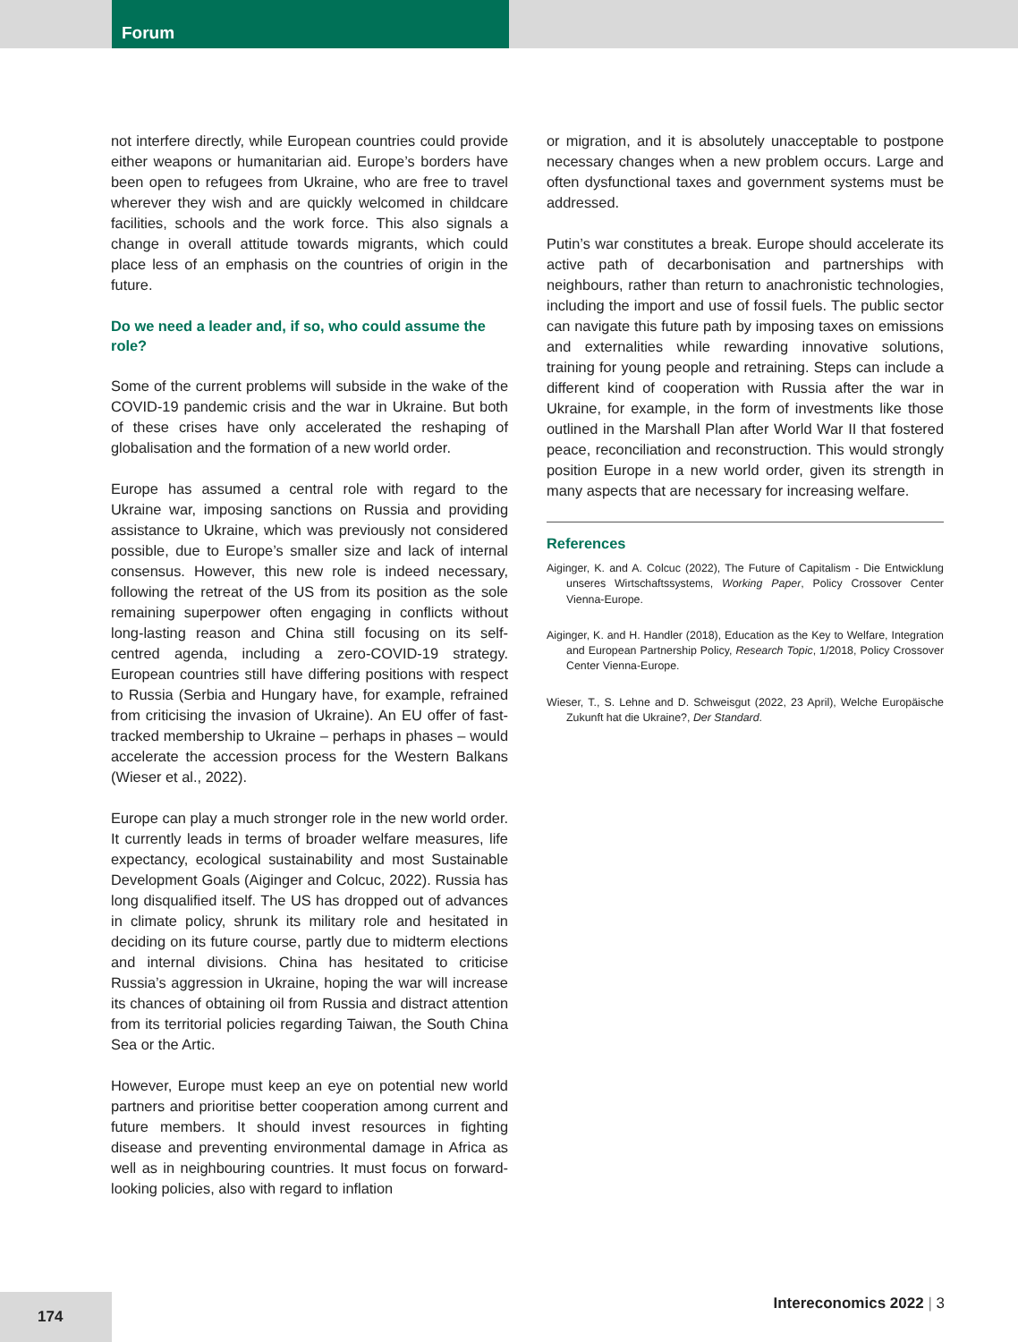Forum
not interfere directly, while European countries could provide either weapons or humanitarian aid. Europe’s borders have been open to refugees from Ukraine, who are free to travel wherever they wish and are quickly welcomed in childcare facilities, schools and the work force. This also signals a change in overall attitude towards migrants, which could place less of an emphasis on the countries of origin in the future.
Do we need a leader and, if so, who could assume the role?
Some of the current problems will subside in the wake of the COVID-19 pandemic crisis and the war in Ukraine. But both of these crises have only accelerated the reshaping of globalisation and the formation of a new world order.
Europe has assumed a central role with regard to the Ukraine war, imposing sanctions on Russia and providing assistance to Ukraine, which was previously not considered possible, due to Europe’s smaller size and lack of internal consensus. However, this new role is indeed necessary, following the retreat of the US from its position as the sole remaining superpower often engaging in conflicts without long-lasting reason and China still focusing on its self-centred agenda, including a zero-COVID-19 strategy. European countries still have differing positions with respect to Russia (Serbia and Hungary have, for example, refrained from criticising the invasion of Ukraine). An EU offer of fast-tracked membership to Ukraine – perhaps in phases – would accelerate the accession process for the Western Balkans (Wieser et al., 2022).
Europe can play a much stronger role in the new world order. It currently leads in terms of broader welfare measures, life expectancy, ecological sustainability and most Sustainable Development Goals (Aiginger and Colcuc, 2022). Russia has long disqualified itself. The US has dropped out of advances in climate policy, shrunk its military role and hesitated in deciding on its future course, partly due to midterm elections and internal divisions. China has hesitated to criticise Russia’s aggression in Ukraine, hoping the war will increase its chances of obtaining oil from Russia and distract attention from its territorial policies regarding Taiwan, the South China Sea or the Artic.
However, Europe must keep an eye on potential new world partners and prioritise better cooperation among current and future members. It should invest resources in fighting disease and preventing environmental damage in Africa as well as in neighbouring countries. It must focus on forward-looking policies, also with regard to inflation
or migration, and it is absolutely unacceptable to postpone necessary changes when a new problem occurs. Large and often dysfunctional taxes and government systems must be addressed.
Putin’s war constitutes a break. Europe should accelerate its active path of decarbonisation and partnerships with neighbours, rather than return to anachronistic technologies, including the import and use of fossil fuels. The public sector can navigate this future path by imposing taxes on emissions and externalities while rewarding innovative solutions, training for young people and retraining. Steps can include a different kind of cooperation with Russia after the war in Ukraine, for example, in the form of investments like those outlined in the Marshall Plan after World War II that fostered peace, reconciliation and reconstruction. This would strongly position Europe in a new world order, given its strength in many aspects that are necessary for increasing welfare.
References
Aiginger, K. and A. Colcuc (2022), The Future of Capitalism - Die Entwicklung unseres Wirtschaftssystems, Working Paper, Policy Crossover Center Vienna-Europe.
Aiginger, K. and H. Handler (2018), Education as the Key to Welfare, Integration and European Partnership Policy, Research Topic, 1/2018, Policy Crossover Center Vienna-Europe.
Wieser, T., S. Lehne and D. Schweisgut (2022, 23 April), Welche Europäische Zukunft hat die Ukraine?, Der Standard.
174 Intereconomics 2022 | 3